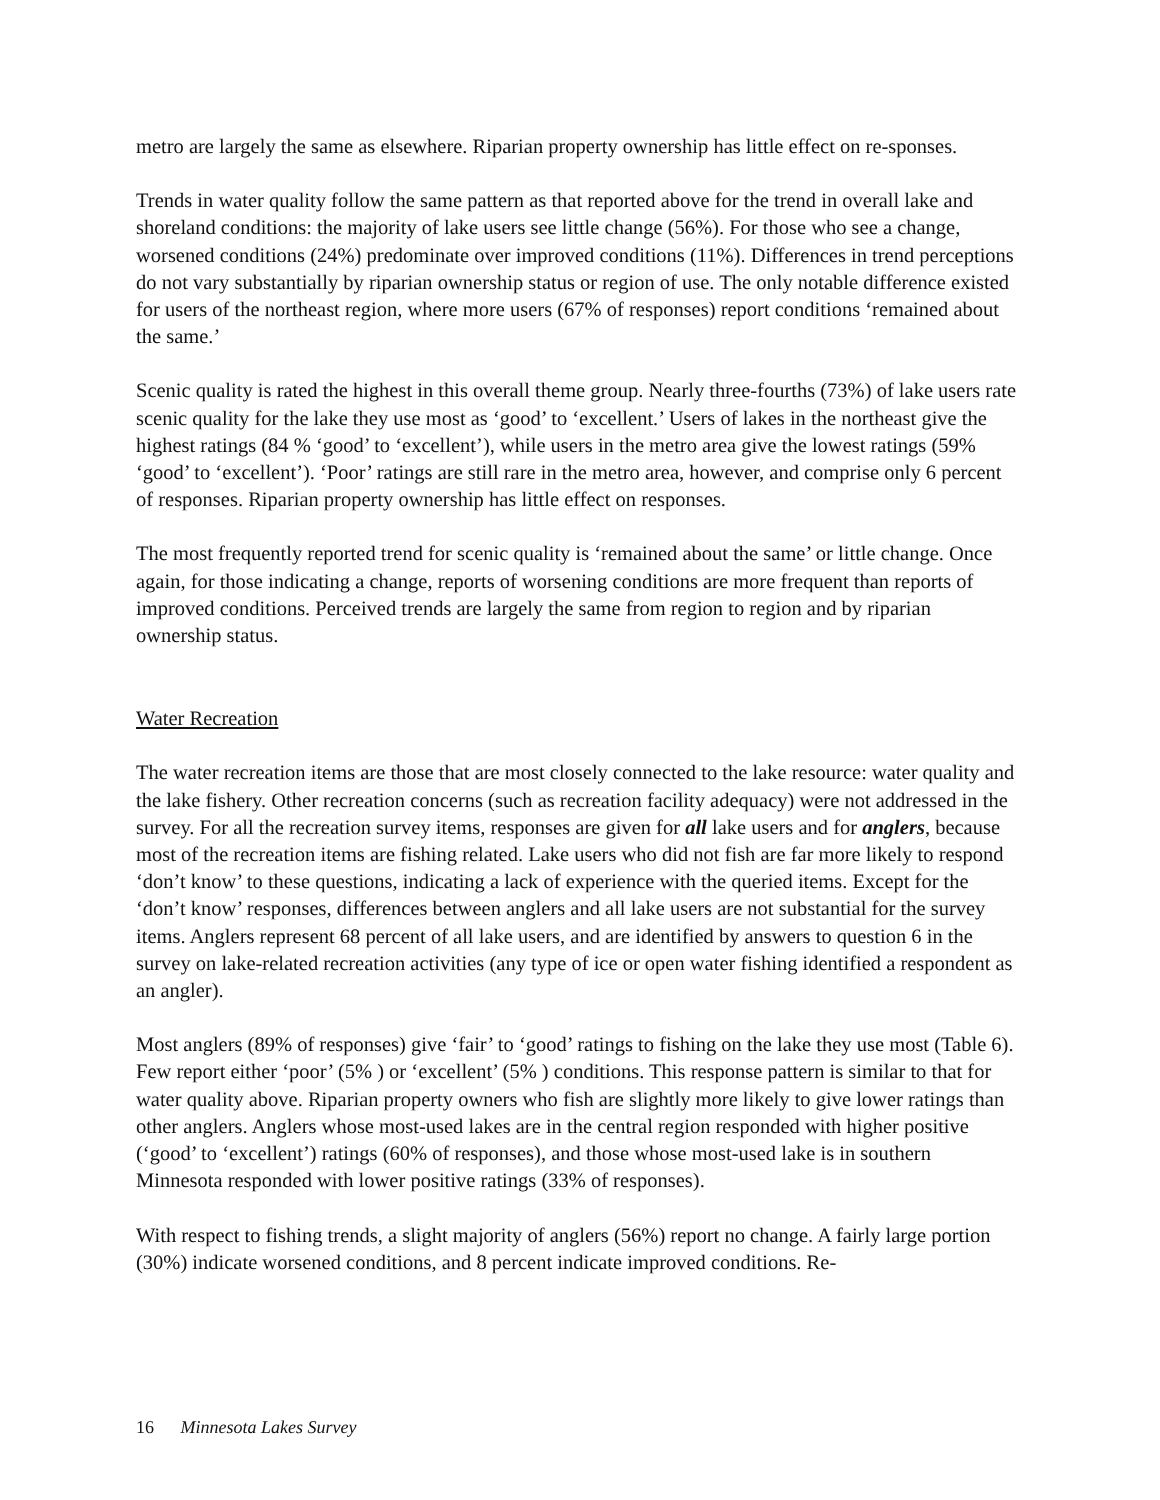metro are largely the same as elsewhere. Riparian property ownership has little effect on re-sponses.
Trends in water quality follow the same pattern as that reported above for the trend in overall lake and shoreland conditions: the majority of lake users see little change (56%). For those who see a change, worsened conditions (24%) predominate over improved conditions (11%). Differences in trend perceptions do not vary substantially by riparian ownership status or region of use. The only notable difference existed for users of the northeast region, where more users (67% of responses) report conditions ‘remained about the same.’
Scenic quality is rated the highest in this overall theme group. Nearly three-fourths (73%) of lake users rate scenic quality for the lake they use most as ‘good’ to ‘excellent.’ Users of lakes in the northeast give the highest ratings (84 % ‘good’ to ‘excellent’), while users in the metro area give the lowest ratings (59% ‘good’ to ‘excellent’). ‘Poor’ ratings are still rare in the metro area, however, and comprise only 6 percent of responses. Riparian property ownership has little effect on responses.
The most frequently reported trend for scenic quality is ‘remained about the same’ or little change. Once again, for those indicating a change, reports of worsening conditions are more frequent than reports of improved conditions. Perceived trends are largely the same from region to region and by riparian ownership status.
Water Recreation
The water recreation items are those that are most closely connected to the lake resource: water quality and the lake fishery. Other recreation concerns (such as recreation facility adequacy) were not addressed in the survey. For all the recreation survey items, responses are given for all lake users and for anglers, because most of the recreation items are fishing related. Lake users who did not fish are far more likely to respond ‘don’t know’ to these questions, indicating a lack of experience with the queried items. Except for the ‘don’t know’ responses, differences between anglers and all lake users are not substantial for the survey items. Anglers represent 68 percent of all lake users, and are identified by answers to question 6 in the survey on lake-related recreation activities (any type of ice or open water fishing identified a respondent as an angler).
Most anglers (89% of responses) give ‘fair’ to ‘good’ ratings to fishing on the lake they use most (Table 6). Few report either ‘poor’ (5% ) or ‘excellent’ (5% ) conditions. This response pattern is similar to that for water quality above. Riparian property owners who fish are slightly more likely to give lower ratings than other anglers. Anglers whose most-used lakes are in the central region responded with higher positive (‘good’ to ‘excellent’) ratings (60% of responses), and those whose most-used lake is in southern Minnesota responded with lower positive ratings (33% of responses).
With respect to fishing trends, a slight majority of anglers (56%) report no change. A fairly large portion (30%) indicate worsened conditions, and 8 percent indicate improved conditions. Re-
16 Minnesota Lakes Survey